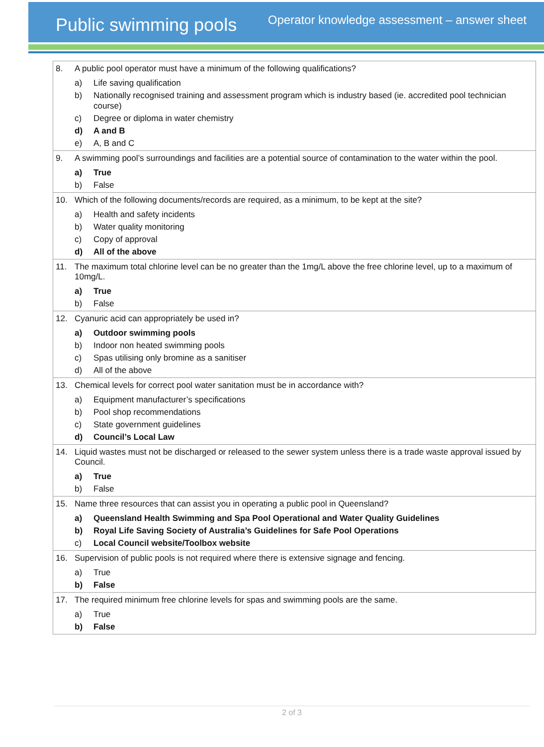Public swimming pools
Operator knowledge assessment – answer sheet
| 8. A public pool operator must have a minimum of the following qualifications? a) Life saving qualification b) Nationally recognised training and assessment program which is industry based (ie. accredited pool technician course) c) Degree or diploma in water chemistry d) A and B e) A, B and C |
| 9. A swimming pool’s surroundings and facilities are a potential source of contamination to the water within the pool. a) True b) False |
| 10. Which of the following documents/records are required, as a minimum, to be kept at the site? a) Health and safety incidents b) Water quality monitoring c) Copy of approval d) All of the above |
| 11. The maximum total chlorine level can be no greater than the 1mg/L above the free chlorine level, up to a maximum of 10mg/L. a) True b) False |
| 12. Cyanuric acid can appropriately be used in? a) Outdoor swimming pools b) Indoor non heated swimming pools c) Spas utilising only bromine as a sanitiser d) All of the above |
| 13. Chemical levels for correct pool water sanitation must be in accordance with? a) Equipment manufacturer’s specifications b) Pool shop recommendations c) State government guidelines d) Council’s Local Law |
| 14. Liquid wastes must not be discharged or released to the sewer system unless there is a trade waste approval issued by Council. a) True b) False |
| 15. Name three resources that can assist you in operating a public pool in Queensland? a) Queensland Health Swimming and Spa Pool Operational and Water Quality Guidelines b) Royal Life Saving Society of Australia’s Guidelines for Safe Pool Operations c) Local Council website/Toolbox website |
| 16. Supervision of public pools is not required where there is extensive signage and fencing. a) True b) False |
| 17. The required minimum free chlorine levels for spas and swimming pools are the same. a) True b) False |
2 of 3